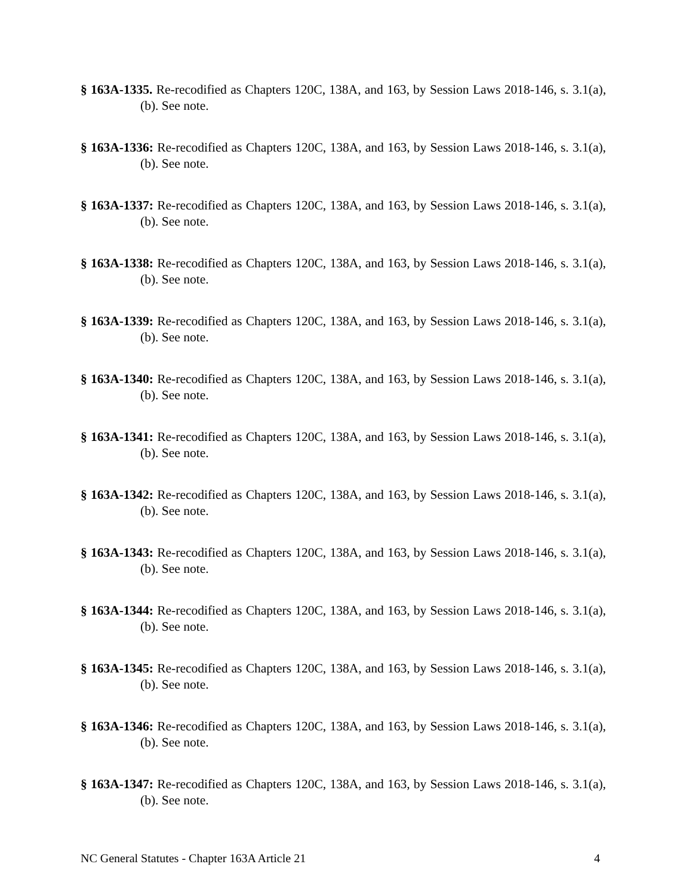§ 163A-1335. Re-recodified as Chapters 120C, 138A, and 163, by Session Laws 2018-146, s. 3.1(a), (b). See note.
§ 163A-1336: Re-recodified as Chapters 120C, 138A, and 163, by Session Laws 2018-146, s. 3.1(a), (b). See note.
§ 163A-1337: Re-recodified as Chapters 120C, 138A, and 163, by Session Laws 2018-146, s. 3.1(a), (b). See note.
§ 163A-1338: Re-recodified as Chapters 120C, 138A, and 163, by Session Laws 2018-146, s. 3.1(a), (b). See note.
§ 163A-1339: Re-recodified as Chapters 120C, 138A, and 163, by Session Laws 2018-146, s. 3.1(a), (b). See note.
§ 163A-1340: Re-recodified as Chapters 120C, 138A, and 163, by Session Laws 2018-146, s. 3.1(a), (b). See note.
§ 163A-1341: Re-recodified as Chapters 120C, 138A, and 163, by Session Laws 2018-146, s. 3.1(a), (b). See note.
§ 163A-1342: Re-recodified as Chapters 120C, 138A, and 163, by Session Laws 2018-146, s. 3.1(a), (b). See note.
§ 163A-1343: Re-recodified as Chapters 120C, 138A, and 163, by Session Laws 2018-146, s. 3.1(a), (b). See note.
§ 163A-1344: Re-recodified as Chapters 120C, 138A, and 163, by Session Laws 2018-146, s. 3.1(a), (b). See note.
§ 163A-1345: Re-recodified as Chapters 120C, 138A, and 163, by Session Laws 2018-146, s. 3.1(a), (b). See note.
§ 163A-1346: Re-recodified as Chapters 120C, 138A, and 163, by Session Laws 2018-146, s. 3.1(a), (b). See note.
§ 163A-1347: Re-recodified as Chapters 120C, 138A, and 163, by Session Laws 2018-146, s. 3.1(a), (b). See note.
NC General Statutes - Chapter 163A Article 21 4